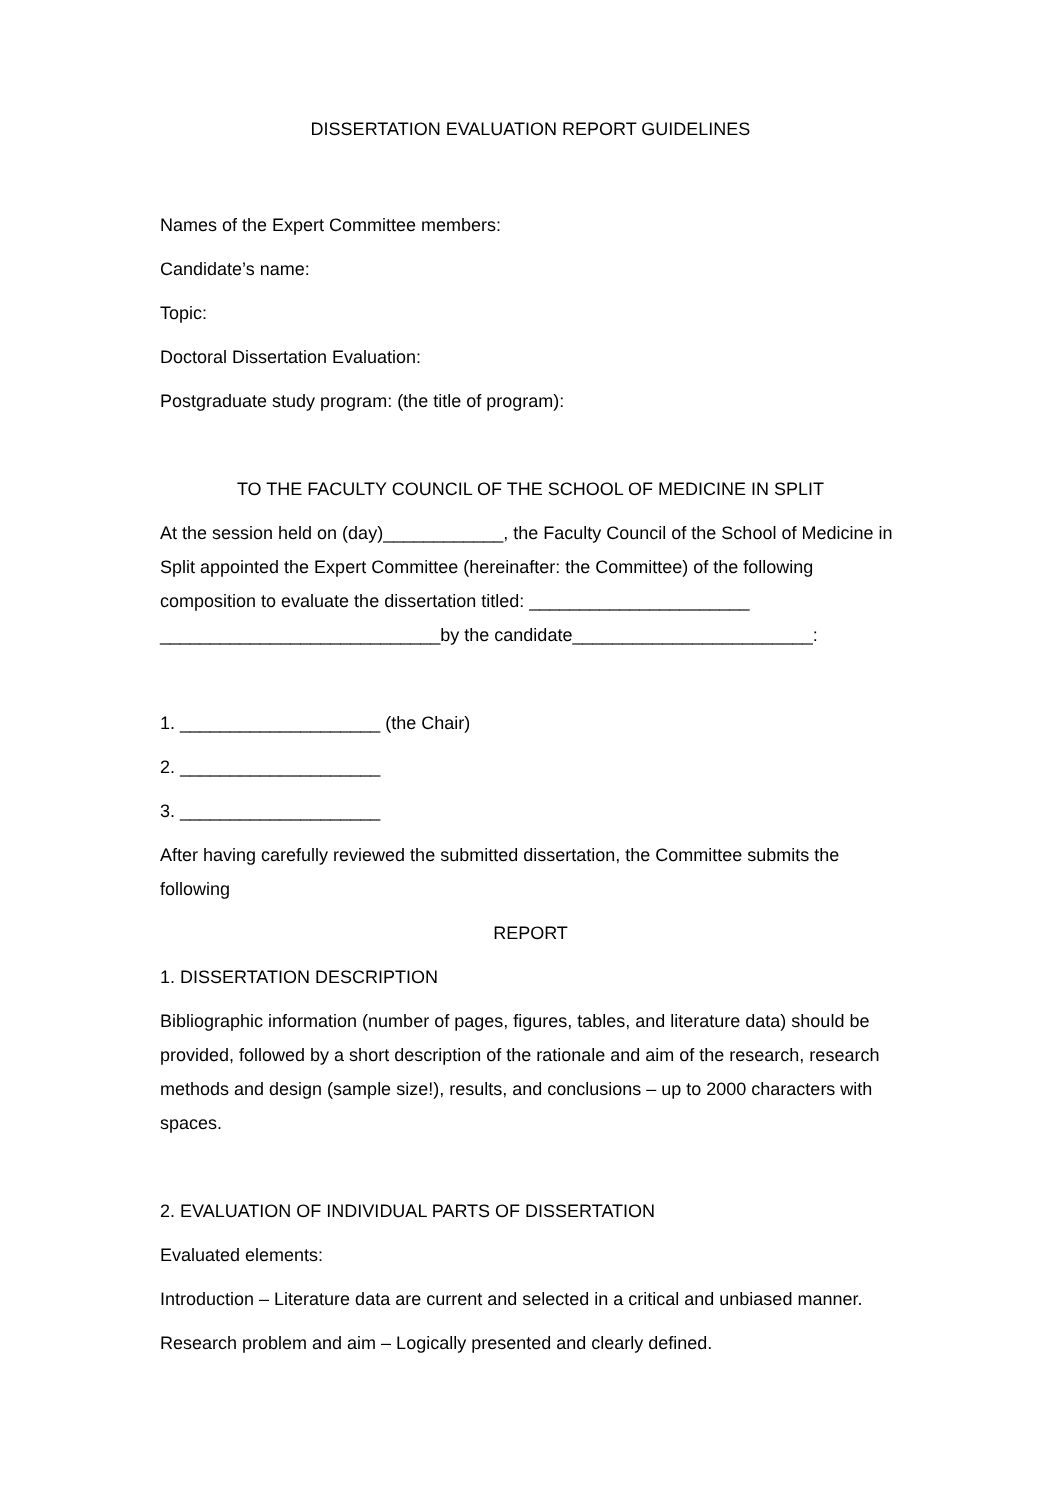DISSERTATION EVALUATION REPORT GUIDELINES
Names of the Expert Committee members:
Candidate’s name:
Topic:
Doctoral Dissertation Evaluation:
Postgraduate study program: (the title of program):
TO THE FACULTY COUNCIL OF THE SCHOOL OF MEDICINE IN SPLIT
At the session held on (day)____________, the Faculty Council of the School of Medicine in Split appointed the Expert Committee (hereinafter: the Committee) of the following composition to evaluate the dissertation titled: ______________________ ____________________________by the candidate________________________:
1. ____________________ (the Chair)
2. ____________________
3. ____________________
After having carefully reviewed the submitted dissertation, the Committee submits the following
REPORT
1. DISSERTATION DESCRIPTION
Bibliographic information (number of pages, figures, tables, and literature data) should be provided, followed by a short description of the rationale and aim of the research, research methods and design (sample size!), results, and conclusions – up to 2000 characters with spaces.
2. EVALUATION OF INDIVIDUAL PARTS OF DISSERTATION
Evaluated elements:
Introduction – Literature data are current and selected in a critical and unbiased manner.
Research problem and aim – Logically presented and clearly defined.